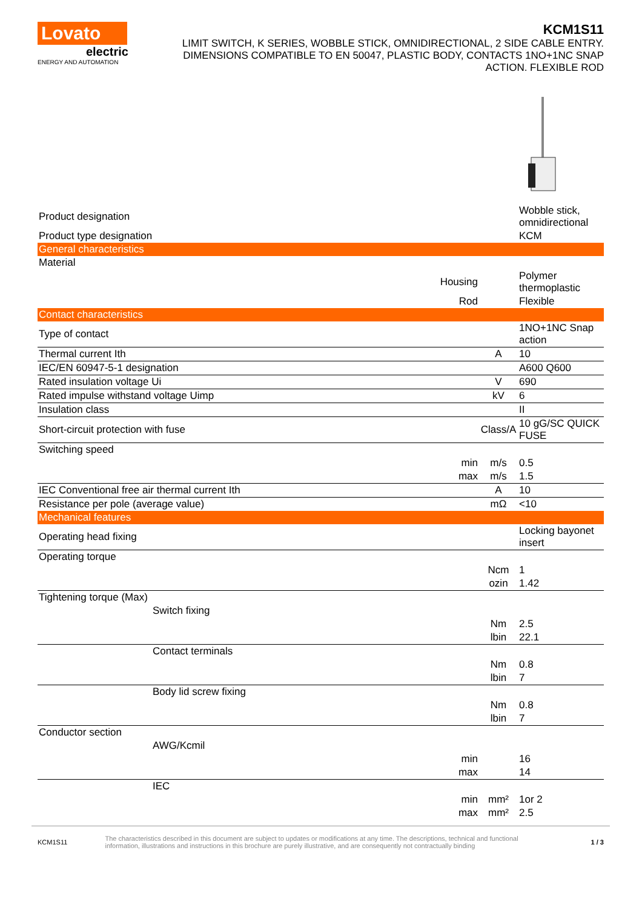Lovato
electric
ENERGY AND AUTOMATION
KCM1S11
LIMIT SWITCH, K SERIES, WOBBLE STICK, OMNIDIRECTIONAL, 2 SIDE CABLE ENTRY. DIMENSIONS COMPATIBLE TO EN 50047, PLASTIC BODY, CONTACTS 1NO+1NC SNAP ACTION. FLEXIBLE ROD
| Product designation | | | Wobble stick, omnidirectional |
| Product type designation | | | KCM |
| General characteristics | | | |
| Material | | | |
| | Housing | | Polymer thermoplastic |
| | Rod | | Flexible |
| Contact characteristics | | | |
| Type of contact | | | 1NO+1NC Snap action |
| Thermal current Ith | | A | 10 |
| IEC/EN 60947-5-1 designation | | | A600 Q600 |
| Rated insulation voltage Ui | | V | 690 |
| Rated impulse withstand voltage Uimp | | kV | 6 |
| Insulation class | | | II |
| Short-circuit protection with fuse | | Class/A | 10 gG/SC QUICK FUSE |
| Switching speed | | | |
| | min | m/s | 0.5 |
| | max | m/s | 1.5 |
| IEC Conventional free air thermal current Ith | | A | 10 |
| Resistance per pole (average value) | | mΩ | <10 |
| Mechanical features | | | |
| Operating head fixing | | | Locking bayonet insert |
| Operating torque | | | |
| | | Ncm | 1 |
| | | ozin | 1.42 |
| Tightening torque (Max) | | | |
| Switch fixing | | | |
| | | Nm | 2.5 |
| | | lbin | 22.1 |
| Contact terminals | | | |
| | | Nm | 0.8 |
| | | lbin | 7 |
| Body lid screw fixing | | | |
| | | Nm | 0.8 |
| | | lbin | 7 |
| Conductor section | | | |
| AWG/Kcmil | | | |
| | min | | 16 |
| | max | | 14 |
| IEC | | | |
| | min | mm² | 1or 2 |
| | max | mm² | 2.5 |
KCM1S11
The characteristics described in this document are subject to updates or modifications at any time. The descriptions, technical and functional information, illustrations and instructions in this brochure are purely illustrative, and are consequently not contractually binding
1 / 3